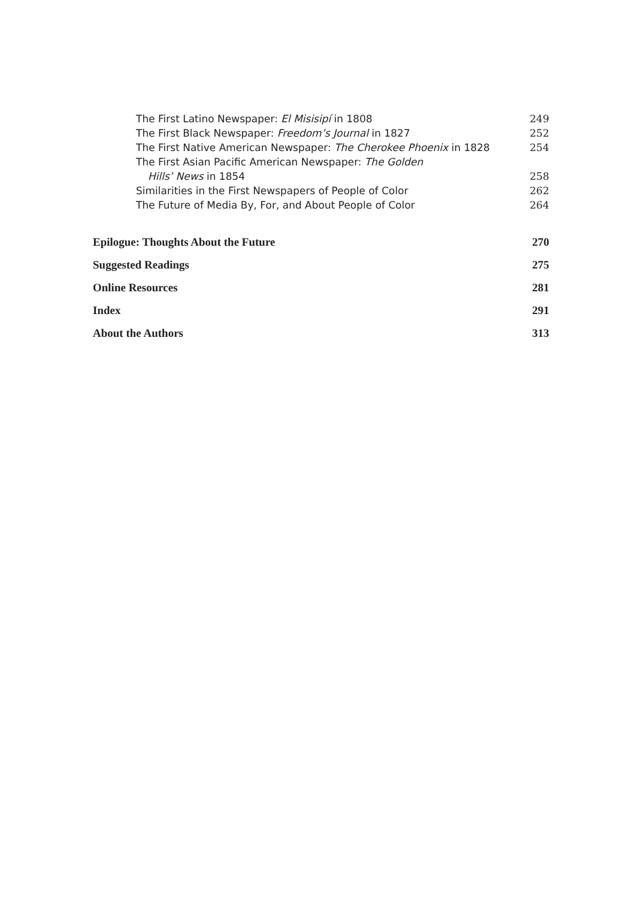The First Latino Newspaper: El Misisipí in 1808 249
The First Black Newspaper: Freedom’s Journal in 1827 252
The First Native American Newspaper: The Cherokee Phoenix in 1828 254
The First Asian Pacific American Newspaper: The Golden
Hills’ News in 1854 258
Similarities in the First Newspapers of People of Color 262
The Future of Media By, For, and About People of Color 264
Epilogue: Thoughts About the Future 270
Suggested Readings 275
Online Resources 281
Index 291
About the Authors 313